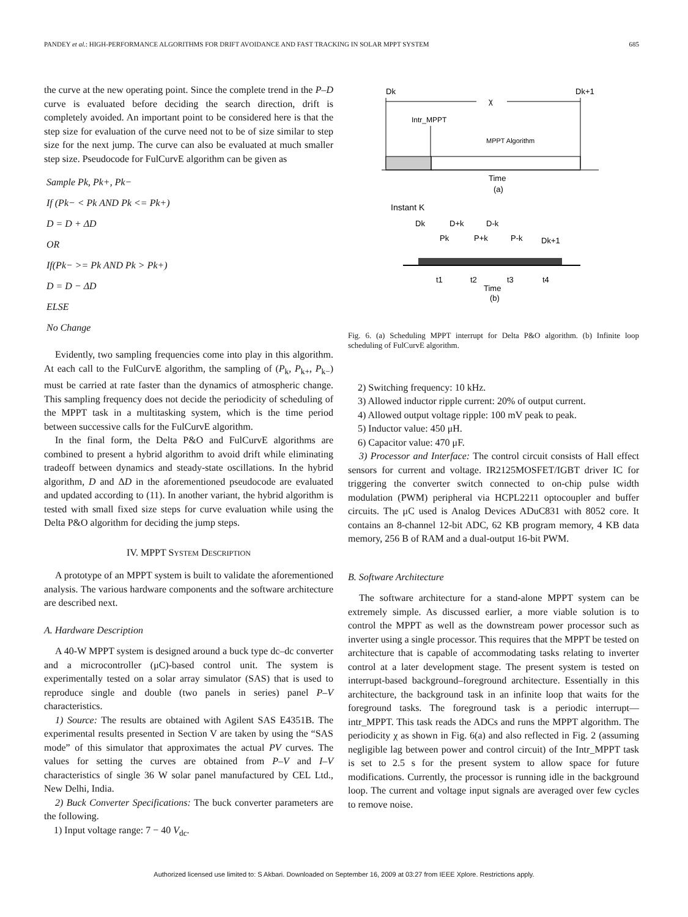PANDEY et al.: HIGH-PERFORMANCE ALGORITHMS FOR DRIFT AVOIDANCE AND FAST TRACKING IN SOLAR MPPT SYSTEM 685
the curve at the new operating point. Since the complete trend in the P–D curve is evaluated before deciding the search direction, drift is completely avoided. An important point to be considered here is that the step size for evaluation of the curve need not to be of size similar to step size for the next jump. The curve can also be evaluated at much smaller step size. Pseudocode for FulCurvE algorithm can be given as
Sample Pk, Pk+, Pk−
If (Pk− < Pk AND Pk <= Pk+)
D = D + ΔD
OR
If(Pk− >= Pk AND Pk > Pk+)
D = D − ΔD
ELSE
No Change
Evidently, two sampling frequencies come into play in this algorithm. At each call to the FulCurvE algorithm, the sampling of (P<sub>k</sub>, P<sub>k+</sub>, P<sub>k−</sub>) must be carried at rate faster than the dynamics of atmospheric change. This sampling frequency does not decide the periodicity of scheduling of the MPPT task in a multitasking system, which is the time period between successive calls for the FulCurvE algorithm.
In the final form, the Delta P&O and FulCurvE algorithms are combined to present a hybrid algorithm to avoid drift while eliminating tradeoff between dynamics and steady-state oscillations. In the hybrid algorithm, D and ΔD in the aforementioned pseudocode are evaluated and updated according to (11). In another variant, the hybrid algorithm is tested with small fixed size steps for curve evaluation while using the Delta P&O algorithm for deciding the jump steps.
IV. MPPT SYSTEM DESCRIPTION
A prototype of an MPPT system is built to validate the aforementioned analysis. The various hardware components and the software architecture are described next.
A. Hardware Description
A 40-W MPPT system is designed around a buck type dc–dc converter and a microcontroller (μC)-based control unit. The system is experimentally tested on a solar array simulator (SAS) that is used to reproduce single and double (two panels in series) panel P–V characteristics.
1) Source: The results are obtained with Agilent SAS E4351B. The experimental results presented in Section V are taken by using the “SAS mode” of this simulator that approximates the actual PV curves. The values for setting the curves are obtained from P–V and I–V characteristics of single 36 W solar panel manufactured by CEL Ltd., New Delhi, India.
2) Buck Converter Specifications: The buck converter parameters are the following.
1) Input voltage range: 7 − 40 V<sub>dc</sub>.
Dk
Dk+1
χ
Intr_MPPT
MPPT Algorithm
Time
(a)
Instant K
Dk
D+k
D-k
Pk
P+k
P-k
Dk+1
t1
t2
t3
t4
Time
(b)
Fig. 6. (a) Scheduling MPPT interrupt for Delta P&O algorithm. (b) Infinite loop scheduling of FulCurvE algorithm.
2) Switching frequency: 10 kHz.
3) Allowed inductor ripple current: 20% of output current.
4) Allowed output voltage ripple: 100 mV peak to peak.
5) Inductor value: 450 μH.
6) Capacitor value: 470 μF.
3) Processor and Interface: The control circuit consists of Hall effect sensors for current and voltage. IR2125MOSFET/IGBT driver IC for triggering the converter switch connected to on-chip pulse width modulation (PWM) peripheral via HCPL2211 optocoupler and buffer circuits. The μC used is Analog Devices ADuC831 with 8052 core. It contains an 8-channel 12-bit ADC, 62 KB program memory, 4 KB data memory, 256 B of RAM and a dual-output 16-bit PWM.
B. Software Architecture
The software architecture for a stand-alone MPPT system can be extremely simple. As discussed earlier, a more viable solution is to control the MPPT as well as the downstream power processor such as inverter using a single processor. This requires that the MPPT be tested on architecture that is capable of accommodating tasks relating to inverter control at a later development stage. The present system is tested on interrupt-based background–foreground architecture. Essentially in this architecture, the background task in an infinite loop that waits for the foreground tasks. The foreground task is a periodic interrupt—intr_MPPT. This task reads the ADCs and runs the MPPT algorithm. The periodicity χ as shown in Fig. 6(a) and also reflected in Fig. 2 (assuming negligible lag between power and control circuit) of the Intr_MPPT task is set to 2.5 s for the present system to allow space for future modifications. Currently, the processor is running idle in the background loop. The current and voltage input signals are averaged over few cycles to remove noise.
Authorized licensed use limited to: S Akbari. Downloaded on September 16, 2009 at 03:27 from IEEE Xplore. Restrictions apply.